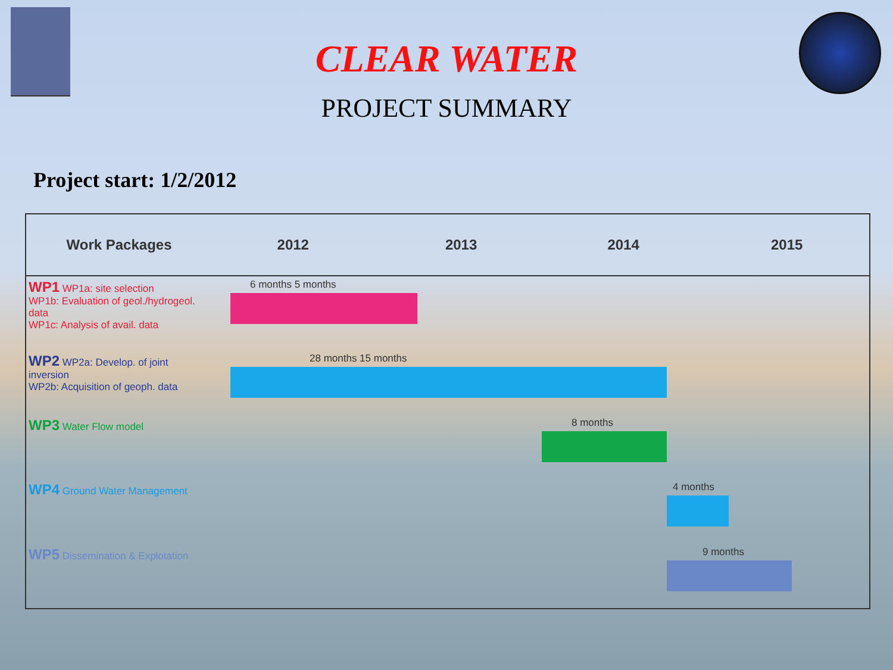CLEAR WATER
PROJECT SUMMARY
Project start: 1/2/2012
| Work Packages | 2012 | | 2013 | 2014 | 2015 |
| --- | --- | --- | --- | --- | --- |
| WP1 WP1a: site selection WP1b: Evaluation of geol./hydrogeol. data WP1c: Analysis of avail. data | 6 months 5 months | | | | |
| WP2 WP2a: Develop. of joint inversion WP2b: Acquisition of geoph. data | 28 months 15 months | | | | |
| WP3 Water Flow model | 8 months | | | | |
| WP4 Ground Water Management | 4 months | | | | |
| WP5 Dissemination & Explotation | 9 months | | | | |